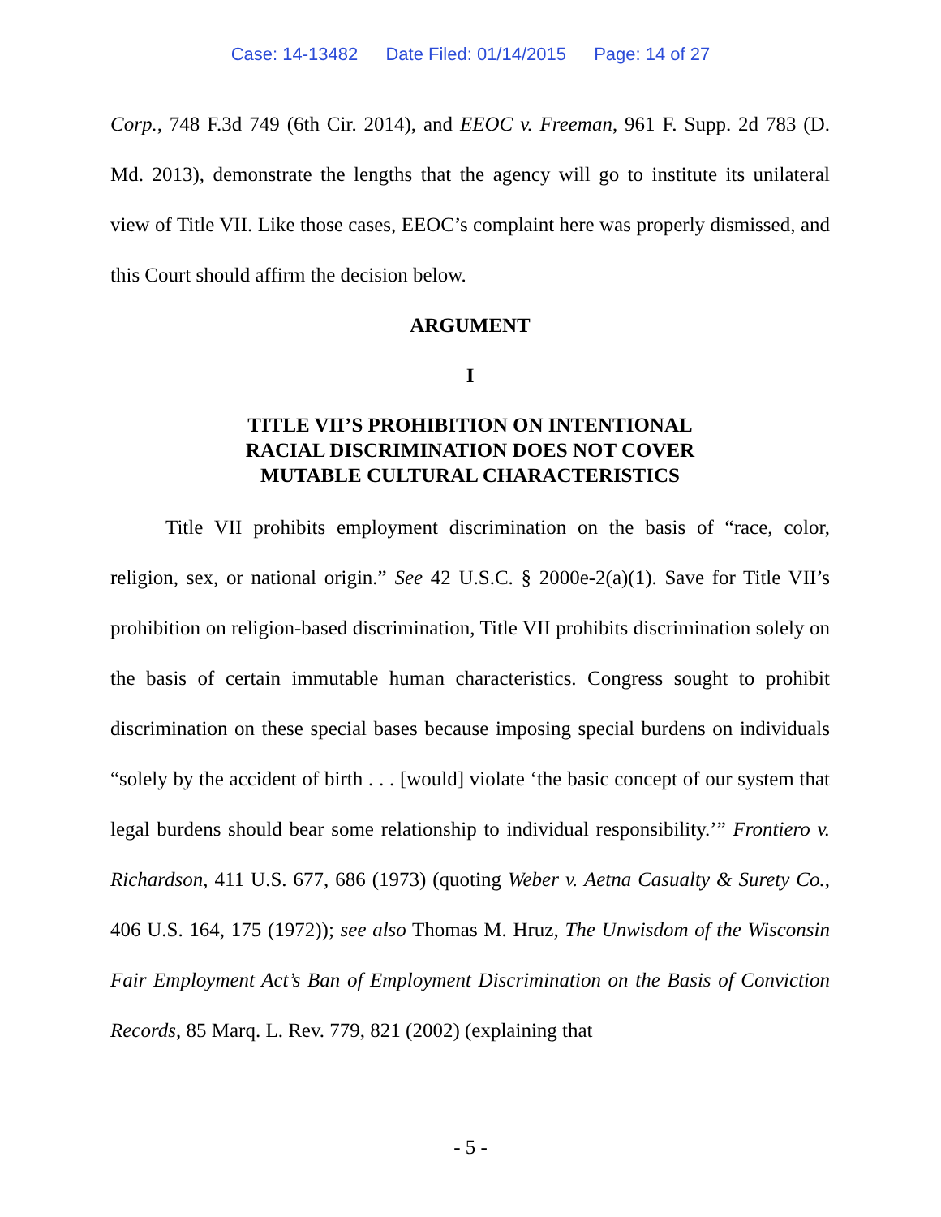Case: 14-13482 Date Filed: 01/14/2015 Page: 14 of 27
Corp., 748 F.3d 749 (6th Cir. 2014), and EEOC v. Freeman, 961 F. Supp. 2d 783 (D. Md. 2013), demonstrate the lengths that the agency will go to institute its unilateral view of Title VII. Like those cases, EEOC’s complaint here was properly dismissed, and this Court should affirm the decision below.
ARGUMENT
I
TITLE VII’S PROHIBITION ON INTENTIONAL
RACIAL DISCRIMINATION DOES NOT COVER
MUTABLE CULTURAL CHARACTERISTICS
Title VII prohibits employment discrimination on the basis of “race, color, religion, sex, or national origin.” See 42 U.S.C. § 2000e-2(a)(1). Save for Title VII’s prohibition on religion-based discrimination, Title VII prohibits discrimination solely on the basis of certain immutable human characteristics. Congress sought to prohibit discrimination on these special bases because imposing special burdens on individuals “solely by the accident of birth . . . [would] violate ‘the basic concept of our system that legal burdens should bear some relationship to individual responsibility.’” Frontiero v. Richardson, 411 U.S. 677, 686 (1973) (quoting Weber v. Aetna Casualty & Surety Co., 406 U.S. 164, 175 (1972)); see also Thomas M. Hruz, The Unwisdom of the Wisconsin Fair Employment Act’s Ban of Employment Discrimination on the Basis of Conviction Records, 85 Marq. L. Rev. 779, 821 (2002) (explaining that
- 5 -